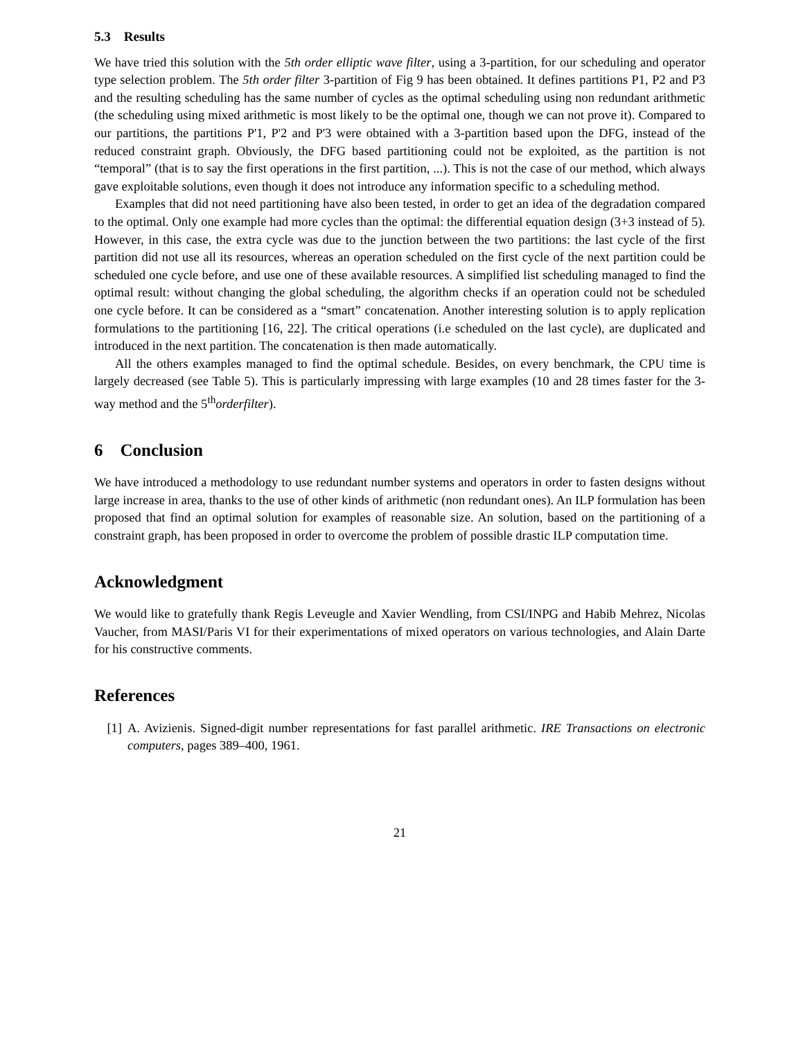5.3 Results
We have tried this solution with the 5th order elliptic wave filter, using a 3-partition, for our scheduling and operator type selection problem. The 5th order filter 3-partition of Fig 9 has been obtained. It defines partitions P1, P2 and P3 and the resulting scheduling has the same number of cycles as the optimal scheduling using non redundant arithmetic (the scheduling using mixed arithmetic is most likely to be the optimal one, though we can not prove it). Compared to our partitions, the partitions P'1, P'2 and P'3 were obtained with a 3-partition based upon the DFG, instead of the reduced constraint graph. Obviously, the DFG based partitioning could not be exploited, as the partition is not “temporal” (that is to say the first operations in the first partition, ...). This is not the case of our method, which always gave exploitable solutions, even though it does not introduce any information specific to a scheduling method.
Examples that did not need partitioning have also been tested, in order to get an idea of the degradation compared to the optimal. Only one example had more cycles than the optimal: the differential equation design (3+3 instead of 5). However, in this case, the extra cycle was due to the junction between the two partitions: the last cycle of the first partition did not use all its resources, whereas an operation scheduled on the first cycle of the next partition could be scheduled one cycle before, and use one of these available resources. A simplified list scheduling managed to find the optimal result: without changing the global scheduling, the algorithm checks if an operation could not be scheduled one cycle before. It can be considered as a “smart” concatenation. Another interesting solution is to apply replication formulations to the partitioning [16, 22]. The critical operations (i.e scheduled on the last cycle), are duplicated and introduced in the next partition. The concatenation is then made automatically.
All the others examples managed to find the optimal schedule. Besides, on every benchmark, the CPU time is largely decreased (see Table 5). This is particularly impressing with large examples (10 and 28 times faster for the 3-way method and the 5<sup>th</sup>orderfilter).
6 Conclusion
We have introduced a methodology to use redundant number systems and operators in order to fasten designs without large increase in area, thanks to the use of other kinds of arithmetic (non redundant ones). An ILP formulation has been proposed that find an optimal solution for examples of reasonable size. An solution, based on the partitioning of a constraint graph, has been proposed in order to overcome the problem of possible drastic ILP computation time.
Acknowledgment
We would like to gratefully thank Regis Leveugle and Xavier Wendling, from CSI/INPG and Habib Mehrez, Nicolas Vaucher, from MASI/Paris VI for their experimentations of mixed operators on various technologies, and Alain Darte for his constructive comments.
References
[1] A. Avizienis. Signed-digit number representations for fast parallel arithmetic. IRE Transactions on electronic computers, pages 389–400, 1961.
21